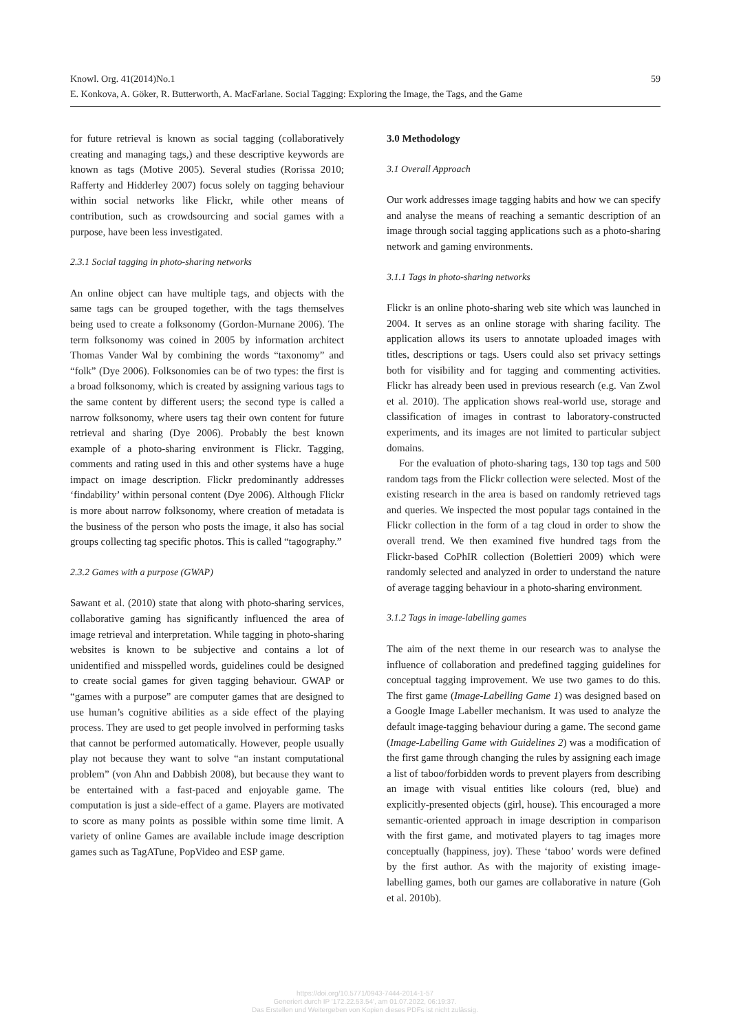Knowl. Org. 41(2014)No.1 59
E. Konkova, A. Göker, R. Butterworth, A. MacFarlane. Social Tagging: Exploring the Image, the Tags, and the Game
for future retrieval is known as social tagging (collaboratively creating and managing tags,) and these descriptive keywords are known as tags (Motive 2005). Several studies (Rorissa 2010; Rafferty and Hidderley 2007) focus solely on tagging behaviour within social networks like Flickr, while other means of contribution, such as crowdsourcing and social games with a purpose, have been less investigated.
2.3.1 Social tagging in photo-sharing networks
An online object can have multiple tags, and objects with the same tags can be grouped together, with the tags themselves being used to create a folksonomy (Gordon-Murnane 2006). The term folksonomy was coined in 2005 by information architect Thomas Vander Wal by combining the words “taxonomy” and “folk” (Dye 2006). Folksonomies can be of two types: the first is a broad folksonomy, which is created by assigning various tags to the same content by different users; the second type is called a narrow folksonomy, where users tag their own content for future retrieval and sharing (Dye 2006). Probably the best known example of a photo-sharing environment is Flickr. Tagging, comments and rating used in this and other systems have a huge impact on image description. Flickr predominantly addresses ‘findability’ within personal content (Dye 2006). Although Flickr is more about narrow folksonomy, where creation of metadata is the business of the person who posts the image, it also has social groups collecting tag specific photos. This is called “tagography.”
2.3.2 Games with a purpose (GWAP)
Sawant et al. (2010) state that along with photo-sharing services, collaborative gaming has significantly influenced the area of image retrieval and interpretation. While tagging in photo-sharing websites is known to be subjective and contains a lot of unidentified and misspelled words, guidelines could be designed to create social games for given tagging behaviour. GWAP or “games with a purpose” are computer games that are designed to use human’s cognitive abilities as a side effect of the playing process. They are used to get people involved in performing tasks that cannot be performed automatically. However, people usually play not because they want to solve “an instant computational problem” (von Ahn and Dabbish 2008), but because they want to be entertained with a fast-paced and enjoyable game. The computation is just a side-effect of a game. Players are motivated to score as many points as possible within some time limit. A variety of online Games are available include image description games such as TagATune, PopVideo and ESP game.
3.0 Methodology
3.1 Overall Approach
Our work addresses image tagging habits and how we can specify and analyse the means of reaching a semantic description of an image through social tagging applications such as a photo-sharing network and gaming environments.
3.1.1 Tags in photo-sharing networks
Flickr is an online photo-sharing web site which was launched in 2004. It serves as an online storage with sharing facility. The application allows its users to annotate uploaded images with titles, descriptions or tags. Users could also set privacy settings both for visibility and for tagging and commenting activities. Flickr has already been used in previous research (e.g. Van Zwol et al. 2010). The application shows real-world use, storage and classification of images in contrast to laboratory-constructed experiments, and its images are not limited to particular subject domains.
For the evaluation of photo-sharing tags, 130 top tags and 500 random tags from the Flickr collection were selected. Most of the existing research in the area is based on randomly retrieved tags and queries. We inspected the most popular tags contained in the Flickr collection in the form of a tag cloud in order to show the overall trend. We then examined five hundred tags from the Flickr-based CoPhIR collection (Bolettieri 2009) which were randomly selected and analyzed in order to understand the nature of average tagging behaviour in a photo-sharing environment.
3.1.2 Tags in image-labelling games
The aim of the next theme in our research was to analyse the influence of collaboration and predefined tagging guidelines for conceptual tagging improvement. We use two games to do this. The first game (Image-Labelling Game 1) was designed based on a Google Image Labeller mechanism. It was used to analyze the default image-tagging behaviour during a game. The second game (Image-Labelling Game with Guidelines 2) was a modification of the first game through changing the rules by assigning each image a list of taboo/forbidden words to prevent players from describing an image with visual entities like colours (red, blue) and explicitly-presented objects (girl, house). This encouraged a more semantic-oriented approach in image description in comparison with the first game, and motivated players to tag images more conceptually (happiness, joy). These ‘taboo’ words were defined by the first author. As with the majority of existing image- labelling games, both our games are collaborative in nature (Goh et al. 2010b).
https://doi.org/10.5771/0943-7444-2014-1-57
Generiert durch IP '172.22.53.54', am 01.07.2022, 06:19:37.
Das Erstellen und Weitergeben von Kopien dieses PDFs ist nicht zulässig.